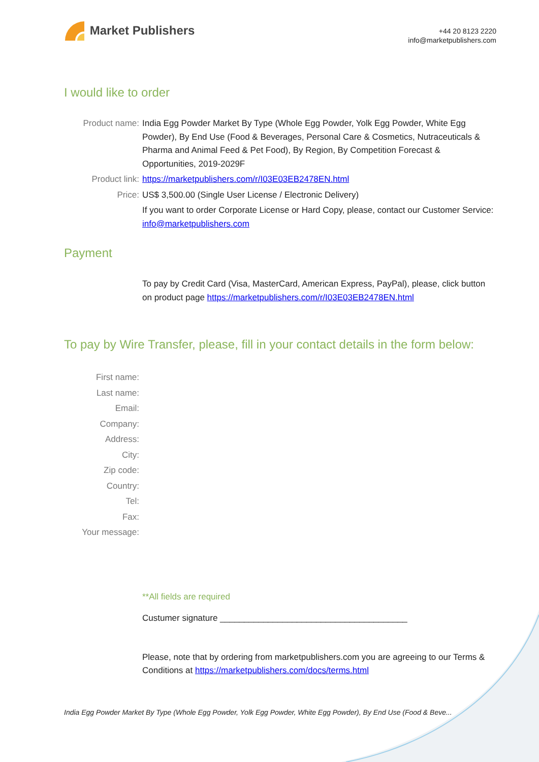Market Publishers
+44 20 8123 2220
info@marketpublishers.com
I would like to order
Product name: India Egg Powder Market By Type (Whole Egg Powder, Yolk Egg Powder, White Egg Powder), By End Use (Food & Beverages, Personal Care & Cosmetics, Nutraceuticals & Pharma and Animal Feed & Pet Food), By Region, By Competition Forecast & Opportunities, 2019-2029F
Product link: https://marketpublishers.com/r/I03E03EB2478EN.html
Price: US$ 3,500.00 (Single User License / Electronic Delivery)
If you want to order Corporate License or Hard Copy, please, contact our Customer Service:
info@marketpublishers.com
Payment
To pay by Credit Card (Visa, MasterCard, American Express, PayPal), please, click button on product page https://marketpublishers.com/r/I03E03EB2478EN.html
To pay by Wire Transfer, please, fill in your contact details in the form below:
First name:
Last name:
Email:
Company:
Address:
City:
Zip code:
Country:
Tel:
Fax:
Your message:
**All fields are required
Custumer signature _______________________________________
Please, note that by ordering from marketpublishers.com you are agreeing to our Terms & Conditions at https://marketpublishers.com/docs/terms.html
India Egg Powder Market By Type (Whole Egg Powder, Yolk Egg Powder, White Egg Powder), By End Use (Food & Beve...